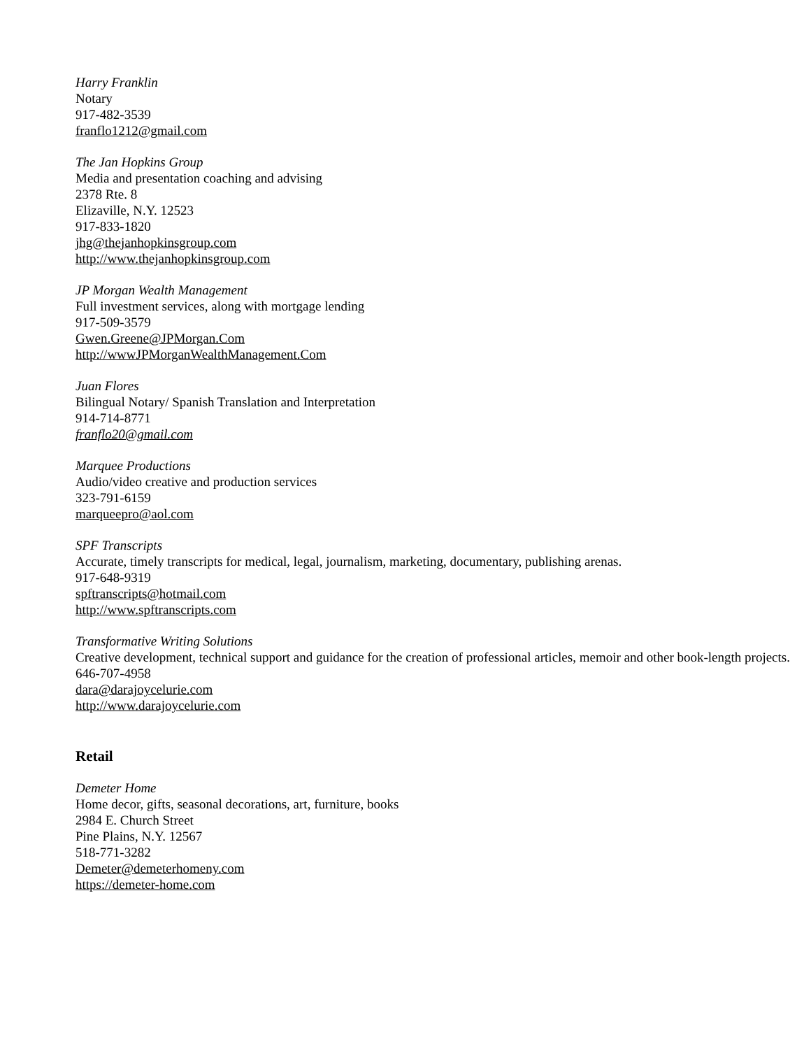Harry Franklin
Notary
917-482-3539
franflo1212@gmail.com
The Jan Hopkins Group
Media and presentation coaching and advising
2378 Rte. 8
Elizaville, N.Y. 12523
917-833-1820
jhg@thejanhopkinsgroup.com
http://www.thejanhopkinsgroup.com
JP Morgan Wealth Management
Full investment services, along with mortgage lending
917-509-3579
Gwen.Greene@JPMorgan.Com
http://wwwJPMorganWealthManagement.Com
Juan Flores
Bilingual Notary/ Spanish Translation and Interpretation
914-714-8771
franflo20@gmail.com
Marquee Productions
Audio/video creative and production services
323-791-6159
marqueepro@aol.com
SPF Transcripts
Accurate, timely transcripts for medical, legal, journalism, marketing, documentary, publishing arenas.
917-648-9319
spftranscripts@hotmail.com
http://www.spftranscripts.com
Transformative Writing Solutions
Creative development, technical support and guidance for the creation of professional articles, memoir and other book-length projects.
646-707-4958
dara@darajoycelurie.com
http://www.darajoycelurie.com
Retail
Demeter Home
Home decor, gifts, seasonal decorations, art, furniture, books
2984 E. Church Street
Pine Plains, N.Y. 12567
518-771-3282
Demeter@demeterhomeny.com
https://demeter-home.com